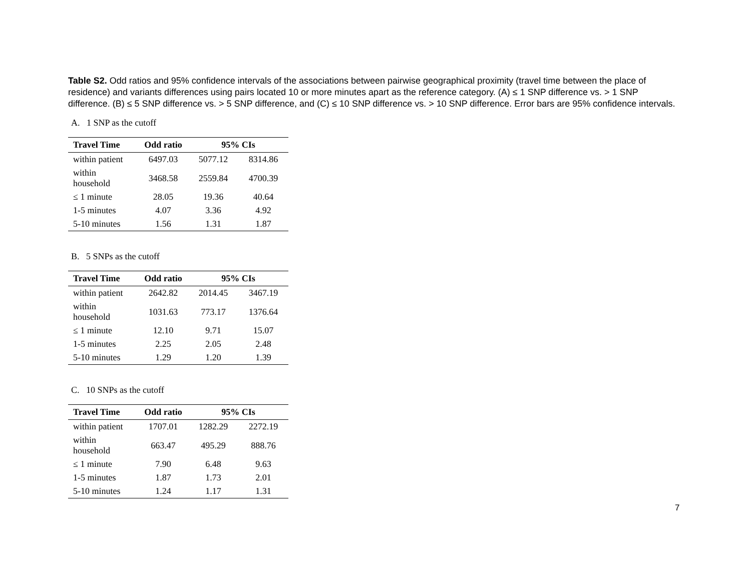Table S2. Odd ratios and 95% confidence intervals of the associations between pairwise geographical proximity (travel time between the place of residence) and variants differences using pairs located 10 or more minutes apart as the reference category. (A) ≤ 1 SNP difference vs. > 1 SNP difference. (B) ≤ 5 SNP difference vs. > 5 SNP difference, and (C) ≤ 10 SNP difference vs. > 10 SNP difference. Error bars are 95% confidence intervals.
A. 1 SNP as the cutoff
| Travel Time | Odd ratio | 95% CIs | |
| --- | --- | --- | --- |
| within patient | 6497.03 | 5077.12 | 8314.86 |
| within household | 3468.58 | 2559.84 | 4700.39 |
| ≤ 1 minute | 28.05 | 19.36 | 40.64 |
| 1-5 minutes | 4.07 | 3.36 | 4.92 |
| 5-10 minutes | 1.56 | 1.31 | 1.87 |
B. 5 SNPs as the cutoff
| Travel Time | Odd ratio | 95% CIs | |
| --- | --- | --- | --- |
| within patient | 2642.82 | 2014.45 | 3467.19 |
| within household | 1031.63 | 773.17 | 1376.64 |
| ≤ 1 minute | 12.10 | 9.71 | 15.07 |
| 1-5 minutes | 2.25 | 2.05 | 2.48 |
| 5-10 minutes | 1.29 | 1.20 | 1.39 |
C. 10 SNPs as the cutoff
| Travel Time | Odd ratio | 95% CIs | |
| --- | --- | --- | --- |
| within patient | 1707.01 | 1282.29 | 2272.19 |
| within household | 663.47 | 495.29 | 888.76 |
| ≤ 1 minute | 7.90 | 6.48 | 9.63 |
| 1-5 minutes | 1.87 | 1.73 | 2.01 |
| 5-10 minutes | 1.24 | 1.17 | 1.31 |
7